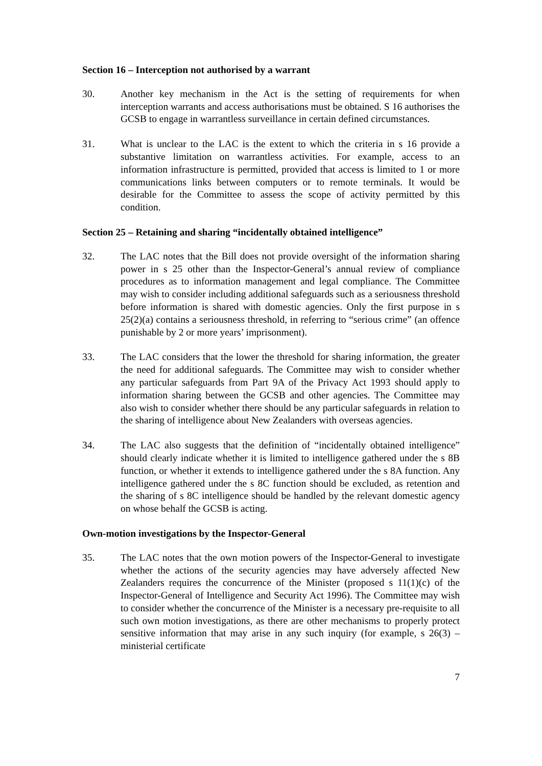Section 16 – Interception not authorised by a warrant
30. Another key mechanism in the Act is the setting of requirements for when interception warrants and access authorisations must be obtained. S 16 authorises the GCSB to engage in warrantless surveillance in certain defined circumstances.
31. What is unclear to the LAC is the extent to which the criteria in s 16 provide a substantive limitation on warrantless activities. For example, access to an information infrastructure is permitted, provided that access is limited to 1 or more communications links between computers or to remote terminals. It would be desirable for the Committee to assess the scope of activity permitted by this condition.
Section 25 – Retaining and sharing “incidentally obtained intelligence”
32. The LAC notes that the Bill does not provide oversight of the information sharing power in s 25 other than the Inspector-General’s annual review of compliance procedures as to information management and legal compliance. The Committee may wish to consider including additional safeguards such as a seriousness threshold before information is shared with domestic agencies. Only the first purpose in s 25(2)(a) contains a seriousness threshold, in referring to “serious crime” (an offence punishable by 2 or more years’ imprisonment).
33. The LAC considers that the lower the threshold for sharing information, the greater the need for additional safeguards. The Committee may wish to consider whether any particular safeguards from Part 9A of the Privacy Act 1993 should apply to information sharing between the GCSB and other agencies. The Committee may also wish to consider whether there should be any particular safeguards in relation to the sharing of intelligence about New Zealanders with overseas agencies.
34. The LAC also suggests that the definition of “incidentally obtained intelligence” should clearly indicate whether it is limited to intelligence gathered under the s 8B function, or whether it extends to intelligence gathered under the s 8A function. Any intelligence gathered under the s 8C function should be excluded, as retention and the sharing of s 8C intelligence should be handled by the relevant domestic agency on whose behalf the GCSB is acting.
Own-motion investigations by the Inspector-General
35. The LAC notes that the own motion powers of the Inspector-General to investigate whether the actions of the security agencies may have adversely affected New Zealanders requires the concurrence of the Minister (proposed s 11(1)(c) of the Inspector-General of Intelligence and Security Act 1996). The Committee may wish to consider whether the concurrence of the Minister is a necessary pre-requisite to all such own motion investigations, as there are other mechanisms to properly protect sensitive information that may arise in any such inquiry (for example, s 26(3) – ministerial certificate
7